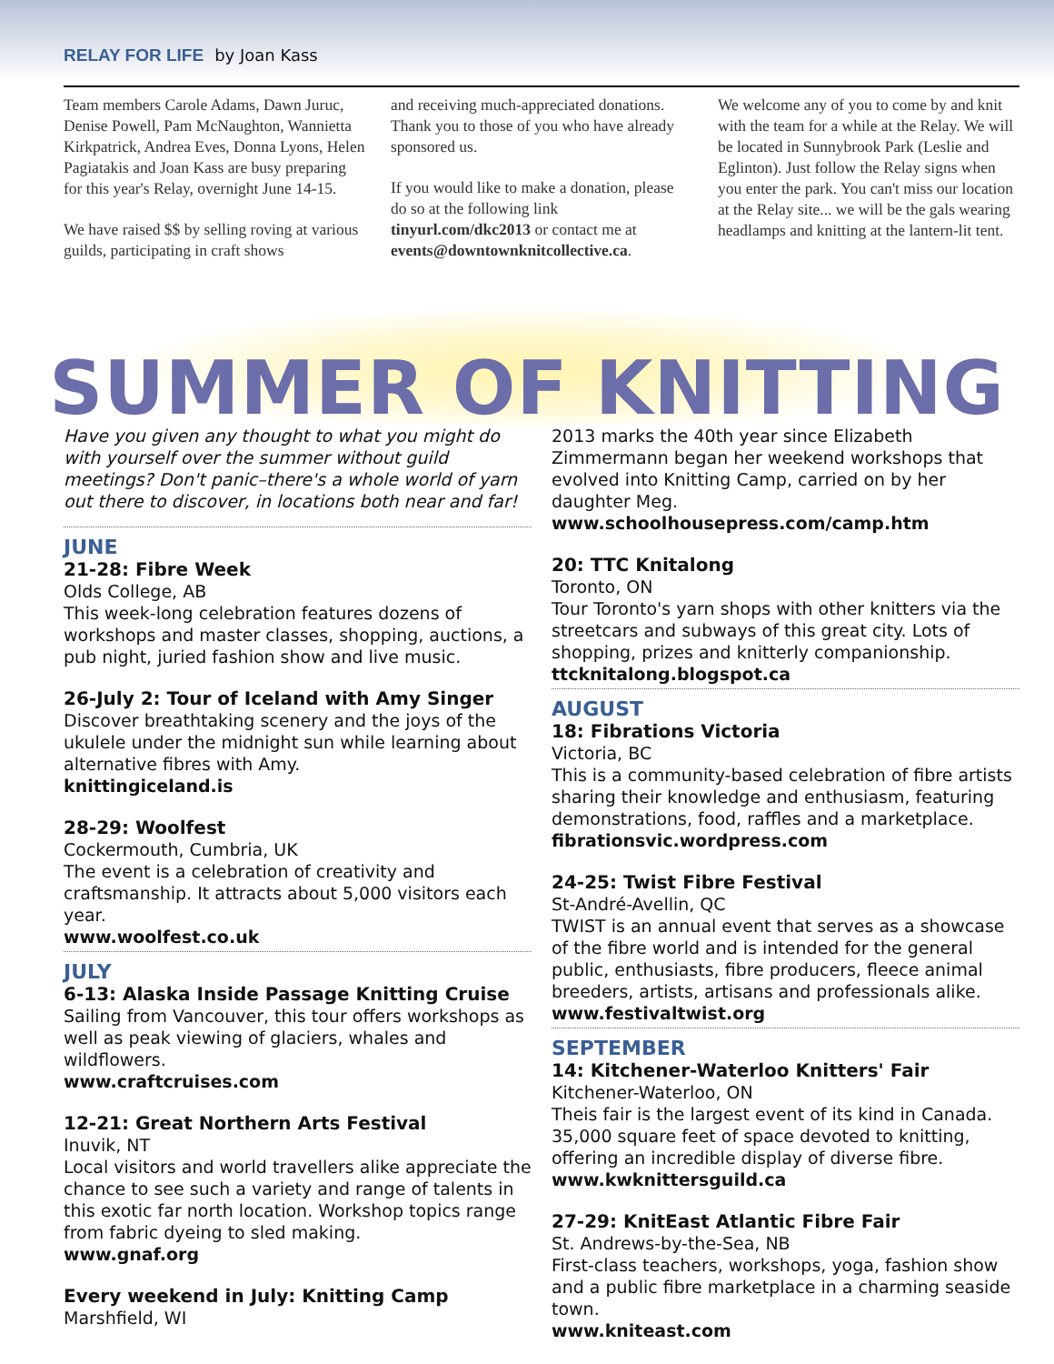RELAY FOR LIFE by Joan Kass
Team members Carole Adams, Dawn Juruc, Denise Powell, Pam McNaughton, Wannietta Kirkpatrick, Andrea Eves, Donna Lyons, Helen Pagiatakis and Joan Kass are busy preparing for this year's Relay, overnight June 14-15.
We have raised $$ by selling roving at various guilds, participating in craft shows
and receiving much-appreciated donations. Thank you to those of you who have already sponsored us.
If you would like to make a donation, please do so at the following link tinyurl.com/dkc2013 or contact me at events@downtownknitcollective.ca.
We welcome any of you to come by and knit with the team for a while at the Relay. We will be located in Sunnybrook Park (Leslie and Eglinton). Just follow the Relay signs when you enter the park. You can't miss our location at the Relay site... we will be the gals wearing headlamps and knitting at the lantern-lit tent.
SUMMER OF KNITTING
Have you given any thought to what you might do with yourself over the summer without guild meetings? Don't panic–there's a whole world of yarn out there to discover, in locations both near and far!
JUNE
21-28: Fibre Week
Olds College, AB
This week-long celebration features dozens of workshops and master classes, shopping, auctions, a pub night, juried fashion show and live music.
26-July 2: Tour of Iceland with Amy Singer
Discover breathtaking scenery and the joys of the ukulele under the midnight sun while learning about alternative fibres with Amy.
knittingiceland.is
28-29: Woolfest
Cockermouth, Cumbria, UK
The event is a celebration of creativity and craftsmanship. It attracts about 5,000 visitors each year.
www.woolfest.co.uk
JULY
6-13: Alaska Inside Passage Knitting Cruise
Sailing from Vancouver, this tour offers workshops as well as peak viewing of glaciers, whales and wildflowers.
www.craftcruises.com
12-21: Great Northern Arts Festival
Inuvik, NT
Local visitors and world travellers alike appreciate the chance to see such a variety and range of talents in this exotic far north location. Workshop topics range from fabric dyeing to sled making.
www.gnaf.org
Every weekend in July: Knitting Camp
Marshfield, WI
2013 marks the 40th year since Elizabeth Zimmermann began her weekend workshops that evolved into Knitting Camp, carried on by her daughter Meg.
www.schoolhousepress.com/camp.htm
20: TTC Knitalong
Toronto, ON
Tour Toronto's yarn shops with other knitters via the streetcars and subways of this great city. Lots of shopping, prizes and knitterly companionship.
ttcknitalong.blogspot.ca
AUGUST
18: Fibrations Victoria
Victoria, BC
This is a community-based celebration of fibre artists sharing their knowledge and enthusiasm, featuring demonstrations, food, raffles and a marketplace.
fibrationsvic.wordpress.com
24-25: Twist Fibre Festival
St-André-Avellin, QC
TWIST is an annual event that serves as a showcase of the fibre world and is intended for the general public, enthusiasts, fibre producers, fleece animal breeders, artists, artisans and professionals alike.
www.festivaltwist.org
SEPTEMBER
14: Kitchener-Waterloo Knitters' Fair
Kitchener-Waterloo, ON
Theis fair is the largest event of its kind in Canada. 35,000 square feet of space devoted to knitting, offering an incredible display of diverse fibre.
www.kwknittersguild.ca
27-29: KnitEast Atlantic Fibre Fair
St. Andrews-by-the-Sea, NB
First-class teachers, workshops, yoga, fashion show and a public fibre marketplace in a charming seaside town.
www.kniteast.com